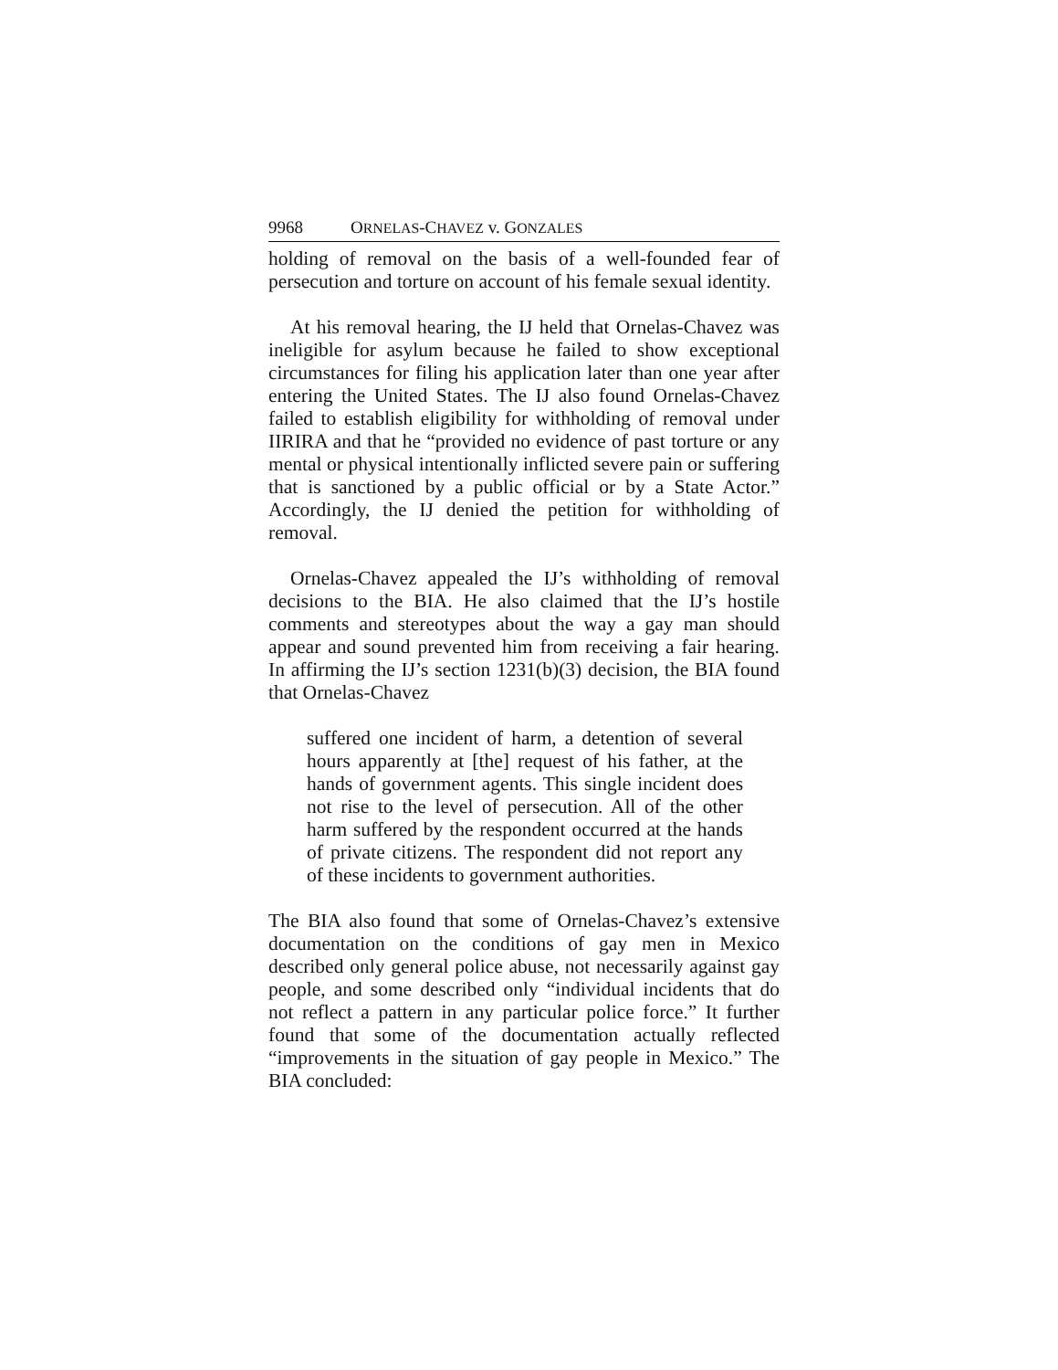9968 ORNELAS-CHAVEZ v. GONZALES
holding of removal on the basis of a well-founded fear of persecution and torture on account of his female sexual identity.
At his removal hearing, the IJ held that Ornelas-Chavez was ineligible for asylum because he failed to show exceptional circumstances for filing his application later than one year after entering the United States. The IJ also found Ornelas-Chavez failed to establish eligibility for withholding of removal under IIRIRA and that he “provided no evidence of past torture or any mental or physical intentionally inflicted severe pain or suffering that is sanctioned by a public official or by a State Actor.” Accordingly, the IJ denied the petition for withholding of removal.
Ornelas-Chavez appealed the IJ’s withholding of removal decisions to the BIA. He also claimed that the IJ’s hostile comments and stereotypes about the way a gay man should appear and sound prevented him from receiving a fair hearing. In affirming the IJ’s section 1231(b)(3) decision, the BIA found that Ornelas-Chavez
suffered one incident of harm, a detention of several hours apparently at [the] request of his father, at the hands of government agents. This single incident does not rise to the level of persecution. All of the other harm suffered by the respondent occurred at the hands of private citizens. The respondent did not report any of these incidents to government authorities.
The BIA also found that some of Ornelas-Chavez’s extensive documentation on the conditions of gay men in Mexico described only general police abuse, not necessarily against gay people, and some described only “individual incidents that do not reflect a pattern in any particular police force.” It further found that some of the documentation actually reflected “improvements in the situation of gay people in Mexico.” The BIA concluded: